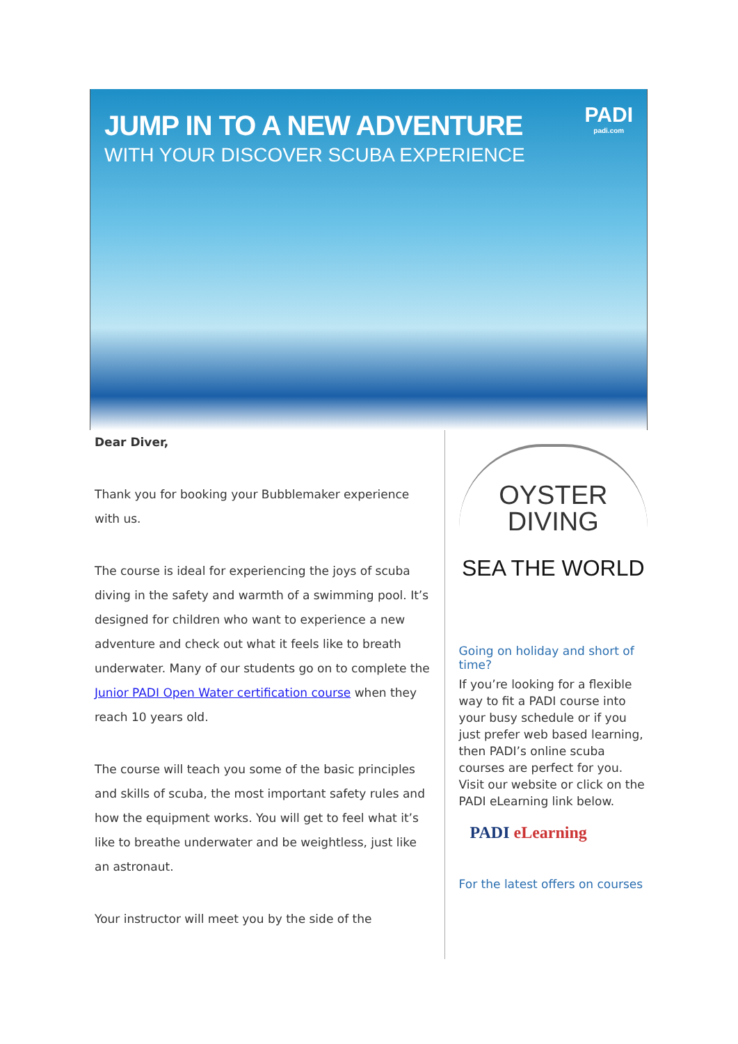JUMP IN TO A NEW ADVENTURE
WITH YOUR DISCOVER SCUBA EXPERIENCE
PADI
padi.com
Dear Diver,
Thank you for booking your Bubblemaker experience with us.
The course is ideal for experiencing the joys of scuba diving in the safety and warmth of a swimming pool. It’s designed for children who want to experience a new adventure and check out what it feels like to breath underwater. Many of our students go on to complete the Junior PADI Open Water certification course when they reach 10 years old.
The course will teach you some of the basic principles and skills of scuba, the most important safety rules and how the equipment works. You will get to feel what it’s like to breathe underwater and be weightless, just like an astronaut.
Your instructor will meet you by the side of the
OYSTER
DIVING
SEA THE WORLD
Going on holiday and short of time?
If you’re looking for a flexible way to fit a PADI course into your busy schedule or if you just prefer web based learning, then PADI’s online scuba courses are perfect for you. Visit our website or click on the PADI eLearning link below.
PADI eLearning
For the latest offers on courses